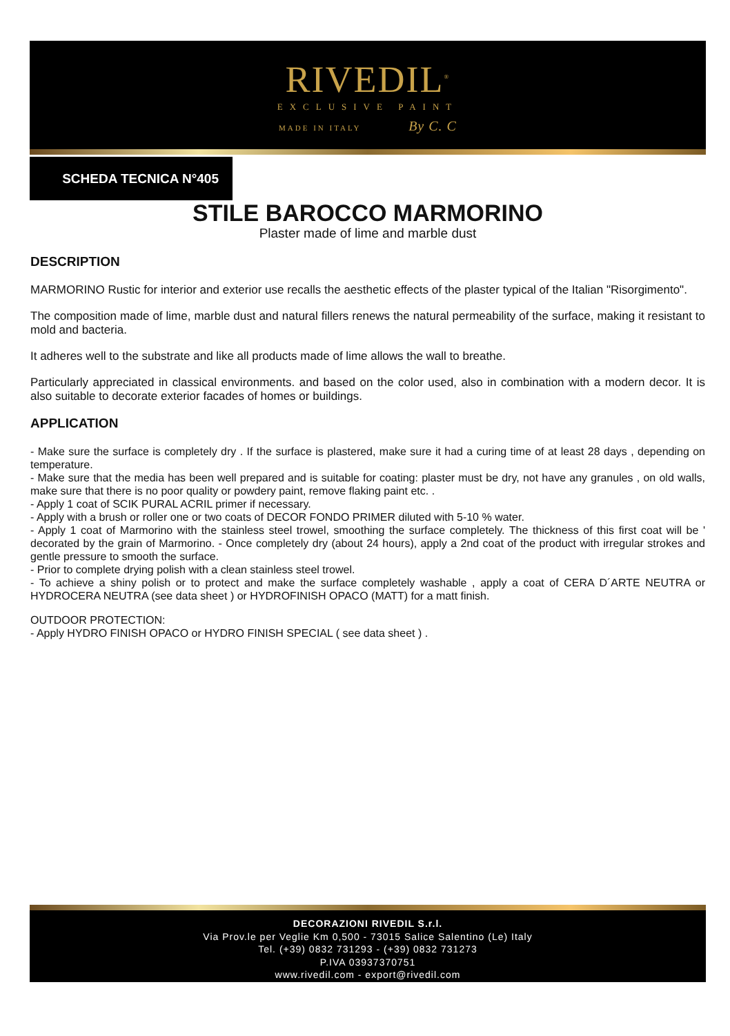RIVEDIL<sup>®</sup>
EXCLUSIVE PAINT
MADE IN ITALY By C. C
SCHEDA TECNICA N°405
STILE BAROCCO MARMORINO
Plaster made of lime and marble dust
DESCRIPTION
MARMORINO Rustic for interior and exterior use recalls the aesthetic effects of the plaster typical of the Italian "Risorgimento".
The composition made of lime, marble dust and natural fillers renews the natural permeability of the surface, making it resistant to mold and bacteria.
It adheres well to the substrate and like all products made of lime allows the wall to breathe.
Particularly appreciated in classical environments. and based on the color used, also in combination with a modern decor. It is also suitable to decorate exterior facades of homes or buildings.
APPLICATION
- Make sure the surface is completely dry . If the surface is plastered, make sure it had a curing time of at least 28 days , depending on temperature.
- Make sure that the media has been well prepared and is suitable for coating: plaster must be dry, not have any granules , on old walls, make sure that there is no poor quality or powdery paint, remove flaking paint etc. .
- Apply 1 coat of SCIK PURAL ACRIL primer if necessary.
- Apply with a brush or roller one or two coats of DECOR FONDO PRIMER diluted with 5-10 % water.
- Apply 1 coat of Marmorino with the stainless steel trowel, smoothing the surface completely. The thickness of this first coat will be ' decorated by the grain of Marmorino. - Once completely dry (about 24 hours), apply a 2nd coat of the product with irregular strokes and gentle pressure to smooth the surface.
- Prior to complete drying polish with a clean stainless steel trowel.
- To achieve a shiny polish or to protect and make the surface completely washable , apply a coat of CERA D´ARTE NEUTRA or HYDROCERA NEUTRA (see data sheet ) or HYDROFINISH OPACO (MATT) for a matt finish.
OUTDOOR PROTECTION:
- Apply HYDRO FINISH OPACO or HYDRO FINISH SPECIAL ( see data sheet ) .
DECORAZIONI RIVEDIL S.r.l.
Via Prov.le per Veglie Km 0,500 - 73015 Salice Salentino (Le) Italy
Tel. (+39) 0832 731293 - (+39) 0832 731273
P.IVA 03937370751
www.rivedil.com - export@rivedil.com